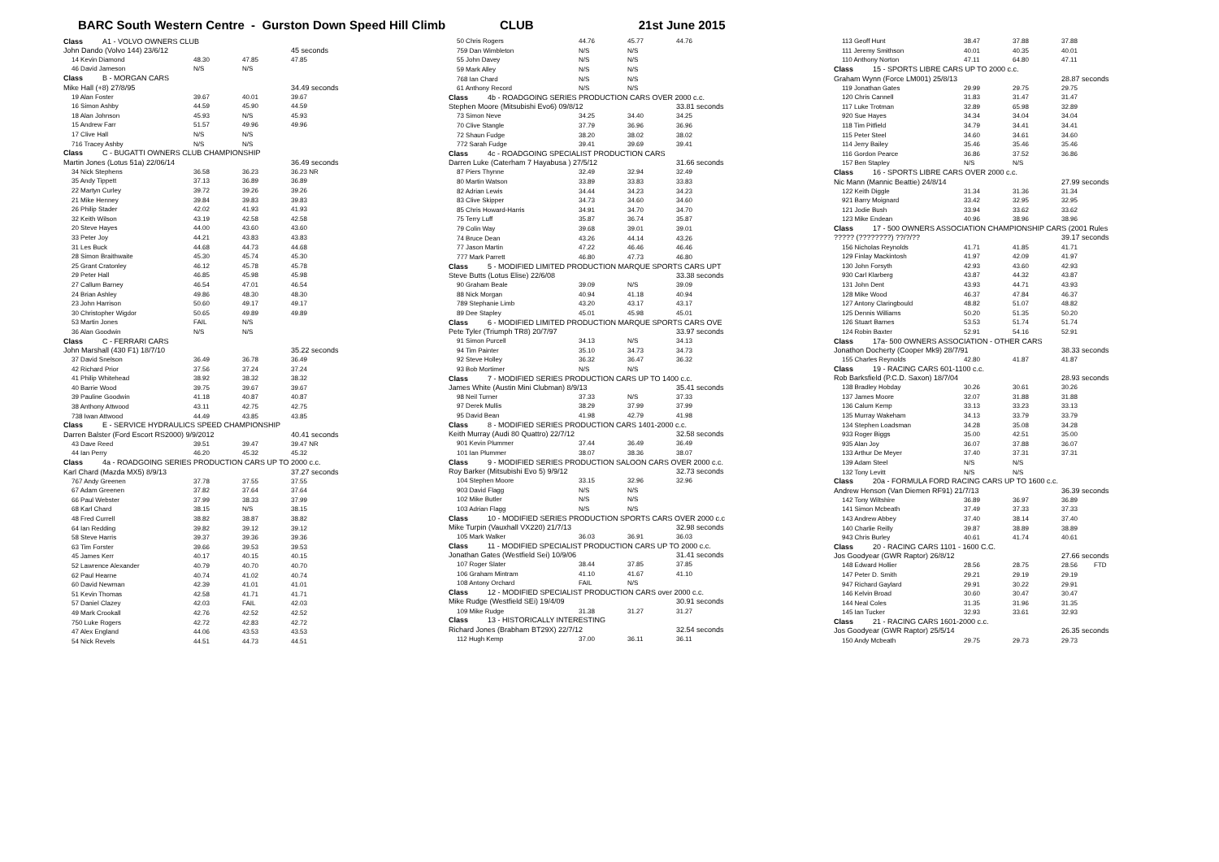BARC South Western Centre - Gurston Down Speed Hill Climb CLUB 21st June 2015
| Class A1 - VOLVO OWNERS CLUB | | | |
| John Dando (Volvo 144) 23/6/12 | | | 45 seconds |
| 14 Kevin Diamond | 48.30 | 47.85 | 47.85 |
| 46 David Jameson | N/S | N/S | |
| Class B - MORGAN CARS | | | |
| Mike Hall (+8) 27/8/95 | | | 34.49 seconds |
| 19 Alan Foster | 39.67 | 40.01 | 39.67 |
| 16 Simon Ashby | 44.59 | 45.90 | 44.59 |
| 18 Alan Johnson | 45.93 | N/S | 45.93 |
| 15 Andrew Farr | 51.57 | 49.96 | 49.96 |
| 17 Clive Hall | N/S | N/S | |
| 716 Tracey Ashby | N/S | N/S | |
| Class C - BUGATTI OWNERS CLUB CHAMPIONSHIP | | | |
| Martin Jones (Lotus 51a) 22/06/14 | | | 36.49 seconds |
| 34 Nick Stephens | 36.58 | 36.23 | 36.23 NR |
| 35 Andy Tippett | 37.13 | 36.89 | 36.89 |
| 22 Martyn Curley | 39.72 | 39.26 | 39.26 |
| 21 Mike Henney | 39.84 | 39.83 | 39.83 |
| 26 Philip Stader | 42.02 | 41.93 | 41.93 |
| 32 Keith Wilson | 43.19 | 42.58 | 42.58 |
| 20 Steve Hayes | 44.00 | 43.60 | 43.60 |
| 33 Peter Joy | 44.21 | 43.83 | 43.83 |
| 31 Les Buck | 44.68 | 44.73 | 44.68 |
| 28 Simon Braithwaite | 45.30 | 45.74 | 45.30 |
| 25 Grant Cratonley | 46.12 | 45.78 | 45.78 |
| 29 Peter Hall | 46.85 | 45.98 | 45.98 |
| 27 Callum Barney | 46.54 | 47.01 | 46.54 |
| 24 Brian Ashley | 49.86 | 48.30 | 48.30 |
| 23 John Harrison | 50.60 | 49.17 | 49.17 |
| 30 Christopher Wigdor | 50.65 | 49.89 | 49.89 |
| 53 Martin Jones | FAIL | N/S | |
| 36 Alan Goodwin | N/S | N/S | |
| Class C - FERRARI CARS | | | |
| John Marshall (430 F1) 18/7/10 | | | 35.22 seconds |
| 37 David Snelson | 36.49 | 36.78 | 36.49 |
| 42 Richard Prior | 37.56 | 37.24 | 37.24 |
| 41 Philip Whitehead | 38.92 | 38.32 | 38.32 |
| 40 Barrie Wood | 39.75 | 39.67 | 39.67 |
| 39 Pauline Goodwin | 41.18 | 40.87 | 40.87 |
| 38 Anthony Attwood | 43.11 | 42.75 | 42.75 |
| 738 Iwan Attwood | 44.49 | 43.85 | 43.85 |
| Class E - SERVICE HYDRAULICS SPEED CHAMPIONSHIP | | | |
| Darren Balster (Ford Escort RS2000) 9/9/2012 | | | 40.41 seconds |
| 43 Dave Reed | 39.51 | 39.47 | 39.47 NR |
| 44 Ian Perry | 46.20 | 45.32 | 45.32 |
| Class 4a - ROADGOING SERIES PRODUCTION CARS UP TO 2000 c.c. | | | |
| Karl Chard (Mazda MX5) 8/9/13 | | | 37.27 seconds |
| 767 Andy Greenen | 37.78 | 37.55 | 37.55 |
| 67 Adam Greenen | 37.82 | 37.64 | 37.64 |
| 66 Paul Webster | 37.99 | 38.33 | 37.99 |
| 68 Karl Chard | 38.15 | N/S | 38.15 |
| 48 Fred Currell | 38.82 | 38.87 | 38.82 |
| 64 Ian Redding | 39.82 | 39.12 | 39.12 |
| 58 Steve Harris | 39.37 | 39.36 | 39.36 |
| 63 Tim Forster | 39.66 | 39.53 | 39.53 |
| 45 James Kerr | 40.17 | 40.15 | 40.15 |
| 52 Lawrence Alexander | 40.79 | 40.70 | 40.70 |
| 62 Paul Hearne | 40.74 | 41.02 | 40.74 |
| 60 David Newman | 42.39 | 41.01 | 41.01 |
| 51 Kevin Thomas | 42.58 | 41.71 | 41.71 |
| 57 Daniel Clazey | 42.03 | FAIL | 42.03 |
| 49 Mark Crookall | 42.76 | 42.52 | 42.52 |
| 750 Luke Rogers | 42.72 | 42.83 | 42.72 |
| 47 Alex England | 44.06 | 43.53 | 43.53 |
| 54 Nick Revels | 44.51 | 44.73 | 44.51 |
| 50 Chris Rogers | 44.76 | 45.77 | 44.76 |
| 759 Dan Wimbleton | N/S | N/S | |
| 55 John Davey | N/S | N/S | |
| 59 Mark Alley | N/S | N/S | |
| 768 Ian Chard | N/S | N/S | |
| 61 Anthony Record | N/S | N/S | |
| Class 4b - ROADGOING SERIES PRODUCTION CARS OVER 2000 c.c. | | | |
| Stephen Moore (Mitsubishi Evo6) 09/8/12 | | | 33.81 seconds |
| 73 Simon Neve | 34.25 | 34.40 | 34.25 |
| 70 Clive Stangle | 37.79 | 36.96 | 36.96 |
| 72 Shaun Fudge | 38.20 | 38.02 | 38.02 |
| 772 Sarah Fudge | 39.41 | 39.69 | 39.41 |
| Class 4c - ROADGOING SPECIALIST PRODUCTION CARS | | | |
| Darren Luke (Caterham 7 Hayabusa ) 27/5/12 | | | 31.66 seconds |
| 87 Piers Thynne | 32.49 | 32.94 | 32.49 |
| 80 Martin Watson | 33.89 | 33.83 | 33.83 |
| 82 Adrian Lewis | 34.44 | 34.23 | 34.23 |
| 83 Clive Skipper | 34.73 | 34.60 | 34.60 |
| 85 Chris Howard-Harris | 34.91 | 34.70 | 34.70 |
| 75 Terry Luff | 35.87 | 36.74 | 35.87 |
| 79 Colin Way | 39.68 | 39.01 | 39.01 |
| 74 Bruce Dean | 43.26 | 44.14 | 43.26 |
| 77 Jason Martin | 47.22 | 46.46 | 46.46 |
| 777 Mark Parrett | 46.80 | 47.73 | 46.80 |
| Class 5 - MODIFIED LIMITED PRODUCTION MARQUE SPORTS CARS UPT | | | |
| Steve Butts (Lotus Elise) 22/6/08 | | | 33.38 seconds |
| 90 Graham Beale | 39.09 | N/S | 39.09 |
| 88 Nick Morgan | 40.94 | 41.18 | 40.94 |
| 789 Stephanie Limb | 43.20 | 43.17 | 43.17 |
| 89 Dee Stapley | 45.01 | 45.98 | 45.01 |
| Class 6 - MODIFIED LIMITED PRODUCTION MARQUE SPORTS CARS OVE | | | |
| Pete Tyler (Triumph TR8) 20/7/97 | | | 33.97 seconds |
| 91 Simon Purcell | 34.13 | N/S | 34.13 |
| 94 Tim Painter | 35.10 | 34.73 | 34.73 |
| 92 Steve Holley | 36.32 | 36.47 | 36.32 |
| 93 Bob Mortimer | N/S | N/S | |
| Class 7 - MODIFIED SERIES PRODUCTION CARS UP TO 1400 c.c. | | | |
| James White (Austin Mini Clubman) 8/9/13 | | | 35.41 seconds |
| 98 Neil Turner | 37.33 | N/S | 37.33 |
| 97 Derek Mullis | 38.29 | 37.99 | 37.99 |
| 95 David Bean | 41.98 | 42.79 | 41.98 |
| Class 8 - MODIFIED SERIES PRODUCTION CARS 1401-2000 c.c. | | | |
| Keith Murray (Audi 80 Quattro) 22/7/12 | | | 32.58 seconds |
| 901 Kevin Plummer | 37.44 | 36.49 | 36.49 |
| 101 Ian Plummer | 38.07 | 38.36 | 38.07 |
| Class 9 - MODIFIED SERIES PRODUCTION SALOON CARS OVER 2000 c.c. | | | |
| Roy Barker (Mitsubishi Evo 5) 9/9/12 | | | 32.73 seconds |
| 104 Stephen Moore | 33.15 | 32.96 | 32.96 |
| 903 David Flagg | N/S | N/S | |
| 102 Mike Butler | N/S | N/S | |
| 103 Adrian Flagg | N/S | N/S | |
| Class 10 - MODIFIED SERIES PRODUCTION SPORTS CARS OVER 2000 c.c | | | |
| Mike Turpin (Vauxhall VX220) 21/7/13 | | | 32.98 seconds |
| 105 Mark Walker | 36.03 | 36.91 | 36.03 |
| Class 11 - MODIFIED SPECIALIST PRODUCTION CARS UP TO 2000 c.c. | | | |
| Jonathan Gates (Westfield Sei) 10/9/06 | | | 31.41 seconds |
| 107 Roger Slater | 38.44 | 37.85 | 37.85 |
| 106 Graham Mintram | 41.10 | 41.67 | 41.10 |
| 108 Antony Orchard | FAIL | N/S | |
| Class 12 - MODIFIED SPECIALIST PRODUCTION CARS over 2000 c.c. | | | |
| Mike Rudge (Westfield SEi) 19/4/09 | | | 30.91 seconds |
| 109 Mike Rudge | 31.38 | 31.27 | 31.27 |
| Class 13 - HISTORICALLY INTERESTING | | | |
| Richard Jones (Brabham BT29X) 22/7/12 | | | 32.54 seconds |
| 112 Hugh Kemp | 37.00 | 36.11 | 36.11 |
| 113 Geoff Hunt | 38.47 | 37.88 | 37.88 |
| 111 Jeremy Smithson | 40.01 | 40.35 | 40.01 |
| 110 Anthony Norton | 47.11 | 64.80 | 47.11 |
| Class 15 - SPORTS LIBRE CARS UP TO 2000 c.c. | | | |
| Graham Wynn (Force LM001) 25/8/13 | | | 28.87 seconds |
| 119 Jonathan Gates | 29.99 | 29.75 | 29.75 |
| 120 Chris Cannell | 31.83 | 31.47 | 31.47 |
| 117 Luke Trotman | 32.89 | 65.98 | 32.89 |
| 920 Sue Hayes | 34.34 | 34.04 | 34.04 |
| 118 Tim Pitfield | 34.79 | 34.41 | 34.41 |
| 115 Peter Steel | 34.60 | 34.61 | 34.60 |
| 114 Jerry Bailey | 35.46 | 35.46 | 35.46 |
| 116 Gordon Pearce | 36.86 | 37.52 | 36.86 |
| 157 Ben Stapley | N/S | N/S | |
| Class 16 - SPORTS LIBRE CARS OVER 2000 c.c. | | | |
| Nic Mann (Mannic Beattie) 24/8/14 | | | 27.99 seconds |
| 122 Keith Diggle | 31.34 | 31.36 | 31.34 |
| 921 Barry Moignard | 33.42 | 32.95 | 32.95 |
| 121 Jodie Bush | 33.94 | 33.62 | 33.62 |
| 123 Mike Endean | 40.96 | 38.96 | 38.96 |
| Class 17 - 500 OWNERS ASSOCIATION CHAMPIONSHIP CARS (2001 Rules | | | |
| ????? (????????) ??/?/?? | | | 39.17 seconds |
| 156 Nicholas Reynolds | 41.71 | 41.85 | 41.71 |
| 129 Finlay Mackintosh | 41.97 | 42.09 | 41.97 |
| 130 John Forsyth | 42.93 | 43.60 | 42.93 |
| 930 Carl Klarberg | 43.87 | 44.32 | 43.87 |
| 131 John Dent | 43.93 | 44.71 | 43.93 |
| 128 Mike Wood | 46.37 | 47.84 | 46.37 |
| 127 Antony Claringbould | 48.82 | 51.07 | 48.82 |
| 125 Dennis Williams | 50.20 | 51.35 | 50.20 |
| 126 Stuart Barnes | 53.53 | 51.74 | 51.74 |
| 124 Robin Baxter | 52.91 | 54.16 | 52.91 |
| Class 17a- 500 OWNERS ASSOCIATION - OTHER CARS | | | |
| Jonathon Docherty (Cooper Mk9) 28/7/91 | | | 38.33 seconds |
| 155 Charles Reynolds | 42.80 | 41.87 | 41.87 |
| Class 19 - RACING CARS 601-1100 c.c. | | | |
| Rob Barksfield (P.C.D. Saxon) 18/7/04 | | | 28.93 seconds |
| 138 Bradley Hobday | 30.26 | 30.61 | 30.26 |
| 137 James Moore | 32.07 | 31.88 | 31.88 |
| 136 Calum Kemp | 33.13 | 33.23 | 33.13 |
| 135 Murray Wakeham | 34.13 | 33.79 | 33.79 |
| 134 Stephen Loadsman | 34.28 | 35.08 | 34.28 |
| 933 Roger Biggs | 35.00 | 42.51 | 35.00 |
| 935 Alan Joy | 36.07 | 37.88 | 36.07 |
| 133 Arthur De Meyer | 37.40 | 37.31 | 37.31 |
| 139 Adam Steel | N/S | N/S | |
| 132 Tony Levitt | N/S | N/S | |
| Class 20a - FORMULA FORD RACING CARS UP TO 1600 c.c. | | | |
| Andrew Henson (Van Diemen RF91) 21/7/13 | | | 36.39 seconds |
| 142 Tony Wiltshire | 36.89 | 36.97 | 36.89 |
| 141 Simon Mcbeath | 37.49 | 37.33 | 37.33 |
| 143 Andrew Abbey | 37.40 | 38.14 | 37.40 |
| 140 Charlie Reilly | 39.87 | 38.89 | 38.89 |
| 943 Chris Burley | 40.61 | 41.74 | 40.61 |
| Class 20 - RACING CARS 1101 - 1600 C.C. | | | |
| Jos Goodyear (GWR Raptor) 26/8/12 | | | 27.66 seconds |
| 148 Edward Hollier | 28.56 | 28.75 | 28.56 FTD |
| 147 Peter D. Smith | 29.21 | 29.19 | 29.19 |
| 947 Richard Gaylard | 29.91 | 30.22 | 29.91 |
| 146 Kelvin Broad | 30.60 | 30.47 | 30.47 |
| 144 Neal Coles | 31.35 | 31.96 | 31.35 |
| 145 Ian Tucker | 32.93 | 33.61 | 32.93 |
| Class 21 - RACING CARS 1601-2000 c.c. | | | |
| Jos Goodyear (GWR Raptor) 25/5/14 | | | 26.35 seconds |
| 150 Andy Mcbeath | 29.75 | 29.73 | 29.73 |